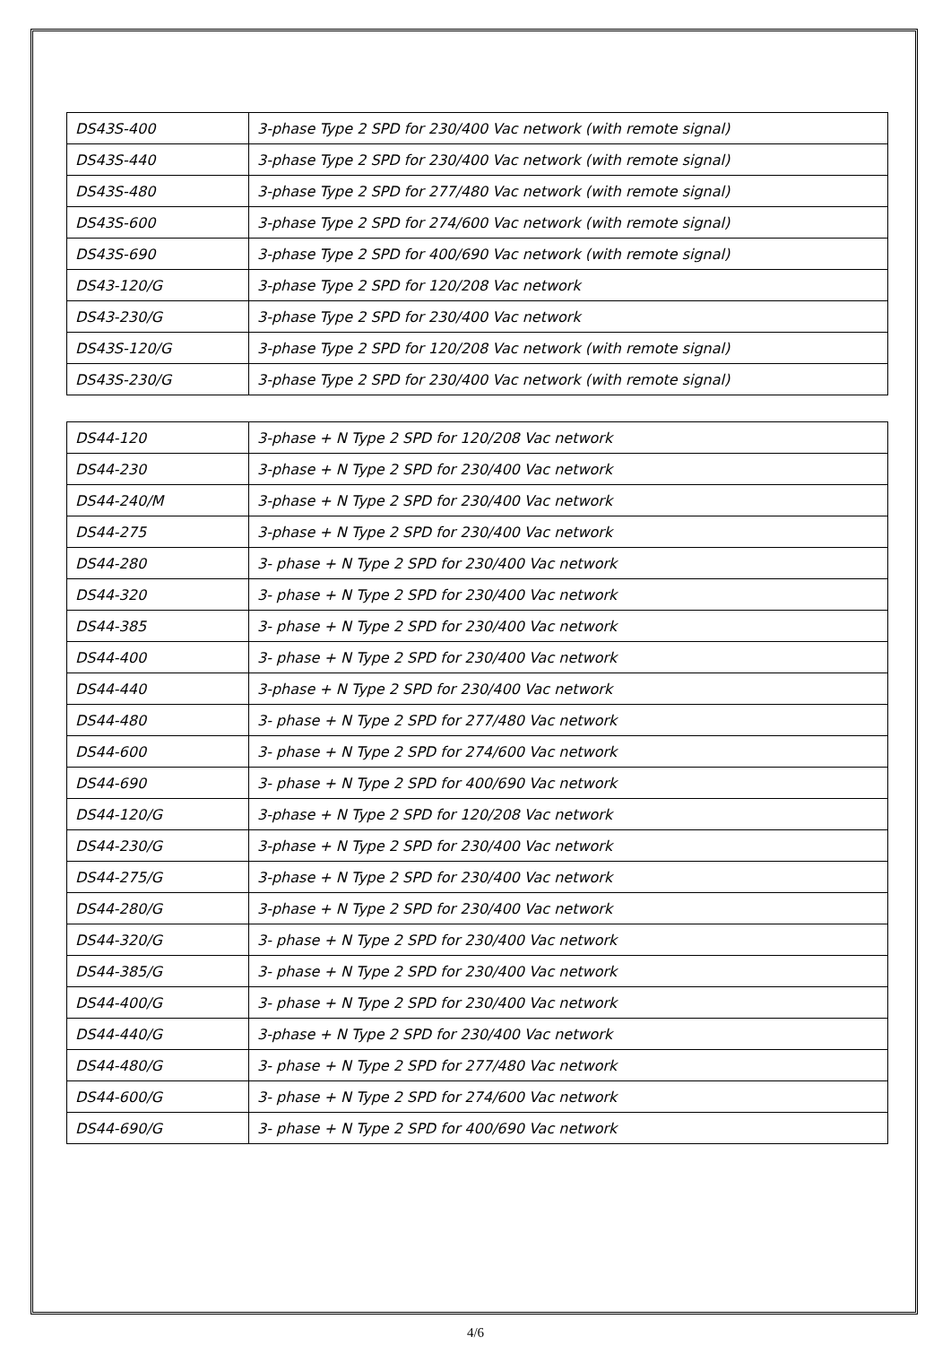| DS43S-400 | 3-phase Type 2 SPD for 230/400 Vac network (with remote signal) |
| DS43S-440 | 3-phase Type 2 SPD for 230/400 Vac network (with remote signal) |
| DS43S-480 | 3-phase Type 2 SPD for 277/480 Vac network (with remote signal) |
| DS43S-600 | 3-phase Type 2 SPD for 274/600 Vac network (with remote signal) |
| DS43S-690 | 3-phase Type 2 SPD for 400/690 Vac network (with remote signal) |
| DS43-120/G | 3-phase Type 2 SPD for 120/208 Vac network |
| DS43-230/G | 3-phase Type 2 SPD for 230/400 Vac network |
| DS43S-120/G | 3-phase Type 2 SPD for 120/208 Vac network (with remote signal) |
| DS43S-230/G | 3-phase Type 2 SPD for 230/400 Vac network (with remote signal) |
| DS44-120 | 3-phase + N Type 2 SPD for 120/208 Vac network |
| DS44-230 | 3-phase + N Type 2 SPD for 230/400 Vac network |
| DS44-240/M | 3-phase + N Type 2 SPD for 230/400 Vac network |
| DS44-275 | 3-phase + N Type 2 SPD for 230/400 Vac network |
| DS44-280 | 3- phase + N Type 2 SPD for 230/400 Vac network |
| DS44-320 | 3- phase + N Type 2 SPD for 230/400 Vac network |
| DS44-385 | 3- phase + N Type 2 SPD for 230/400 Vac network |
| DS44-400 | 3- phase + N Type 2 SPD for 230/400 Vac network |
| DS44-440 | 3-phase + N Type 2 SPD for 230/400 Vac network |
| DS44-480 | 3- phase + N Type 2 SPD for 277/480 Vac network |
| DS44-600 | 3- phase + N Type 2 SPD for 274/600 Vac network |
| DS44-690 | 3- phase + N Type 2 SPD for 400/690 Vac network |
| DS44-120/G | 3-phase + N Type 2 SPD for 120/208 Vac network |
| DS44-230/G | 3-phase + N Type 2 SPD for 230/400 Vac network |
| DS44-275/G | 3-phase + N Type 2 SPD for 230/400 Vac network |
| DS44-280/G | 3-phase + N Type 2 SPD for 230/400 Vac network |
| DS44-320/G | 3- phase + N Type 2 SPD for 230/400 Vac network |
| DS44-385/G | 3- phase + N Type 2 SPD for 230/400 Vac network |
| DS44-400/G | 3- phase + N Type 2 SPD for 230/400 Vac network |
| DS44-440/G | 3-phase + N Type 2 SPD for 230/400 Vac network |
| DS44-480/G | 3- phase + N Type 2 SPD for 277/480 Vac network |
| DS44-600/G | 3- phase + N Type 2 SPD for 274/600 Vac network |
| DS44-690/G | 3- phase + N Type 2 SPD for 400/690 Vac network |
4/6